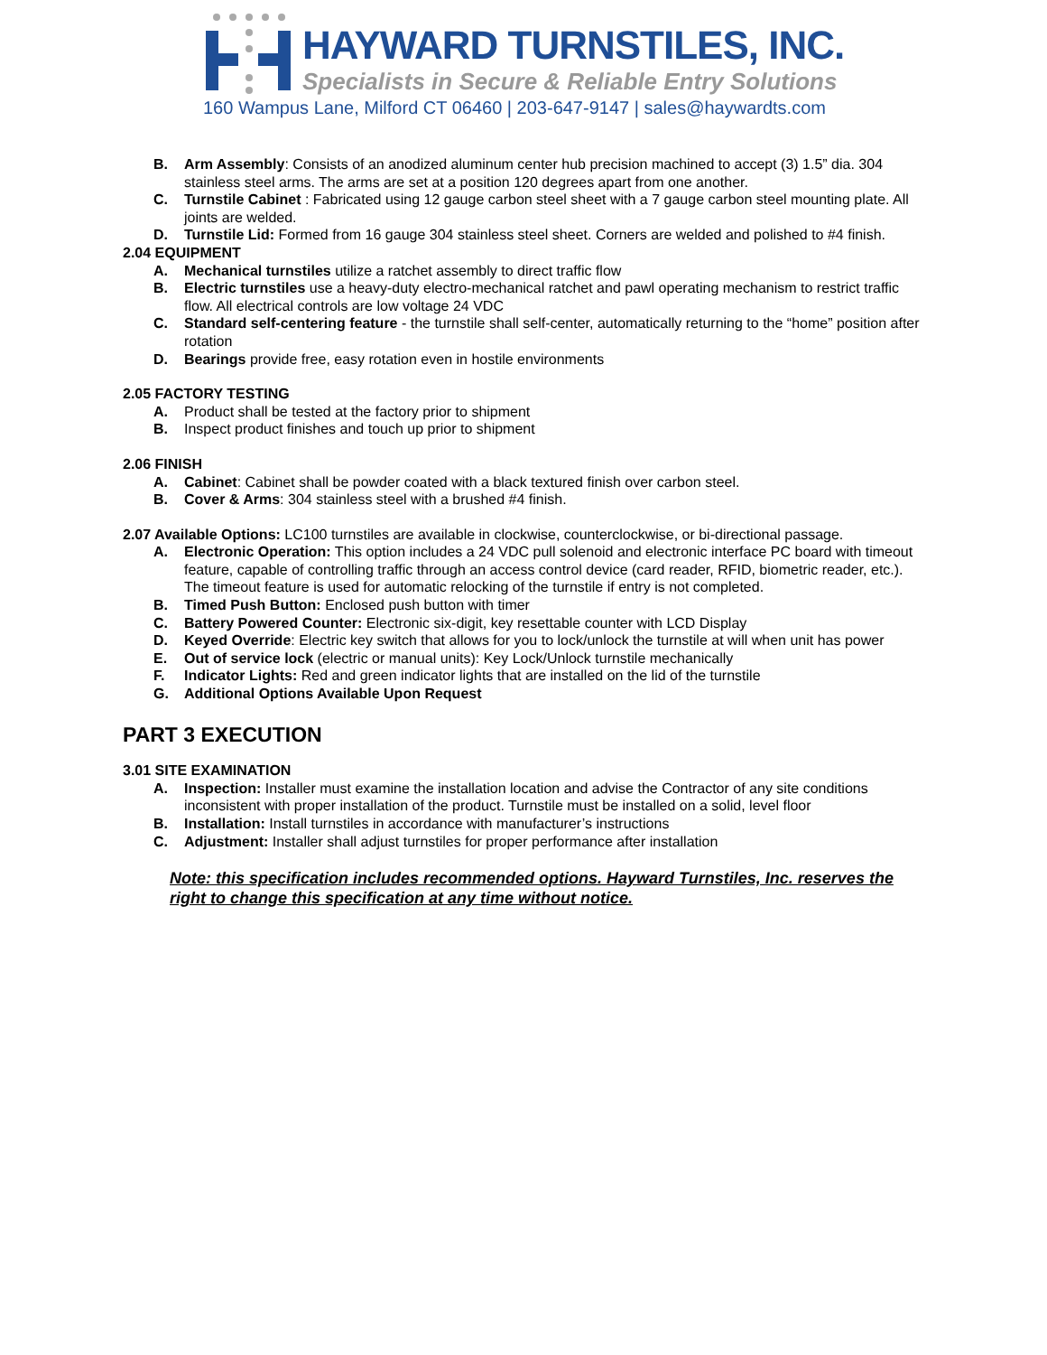HAYWARD TURNSTILES, INC.
Specialists in Secure & Reliable Entry Solutions
160 Wampus Lane, Milford CT 06460 | 203-647-9147 | sales@haywardts.com
B. Arm Assembly: Consists of an anodized aluminum center hub precision machined to accept (3) 1.5” dia. 304 stainless steel arms. The arms are set at a position 120 degrees apart from one another.
C. Turnstile Cabinet : Fabricated using 12 gauge carbon steel sheet with a 7 gauge carbon steel mounting plate. All joints are welded.
D. Turnstile Lid: Formed from 16 gauge 304 stainless steel sheet. Corners are welded and polished to #4 finish.
2.04 EQUIPMENT
A. Mechanical turnstiles utilize a ratchet assembly to direct traffic flow
B. Electric turnstiles use a heavy-duty electro-mechanical ratchet and pawl operating mechanism to restrict traffic flow. All electrical controls are low voltage 24 VDC
C. Standard self-centering feature - the turnstile shall self-center, automatically returning to the “home” position after rotation
D. Bearings provide free, easy rotation even in hostile environments
2.05 FACTORY TESTING
A. Product shall be tested at the factory prior to shipment
B. Inspect product finishes and touch up prior to shipment
2.06 FINISH
A. Cabinet: Cabinet shall be powder coated with a black textured finish over carbon steel.
B. Cover & Arms: 304 stainless steel with a brushed #4 finish.
2.07 Available Options: LC100 turnstiles are available in clockwise, counterclockwise, or bi-directional passage.
A. Electronic Operation: This option includes a 24 VDC pull solenoid and electronic interface PC board with timeout feature, capable of controlling traffic through an access control device (card reader, RFID, biometric reader, etc.). The timeout feature is used for automatic relocking of the turnstile if entry is not completed.
B. Timed Push Button: Enclosed push button with timer
C. Battery Powered Counter: Electronic six-digit, key resettable counter with LCD Display
D. Keyed Override: Electric key switch that allows for you to lock/unlock the turnstile at will when unit has power
E. Out of service lock (electric or manual units): Key Lock/Unlock turnstile mechanically
F. Indicator Lights: Red and green indicator lights that are installed on the lid of the turnstile
G. Additional Options Available Upon Request
PART 3 EXECUTION
3.01 SITE EXAMINATION
A. Inspection: Installer must examine the installation location and advise the Contractor of any site conditions inconsistent with proper installation of the product. Turnstile must be installed on a solid, level floor
B. Installation: Install turnstiles in accordance with manufacturer’s instructions
C. Adjustment: Installer shall adjust turnstiles for proper performance after installation
Note: this specification includes recommended options. Hayward Turnstiles, Inc. reserves the right to change this specification at any time without notice.